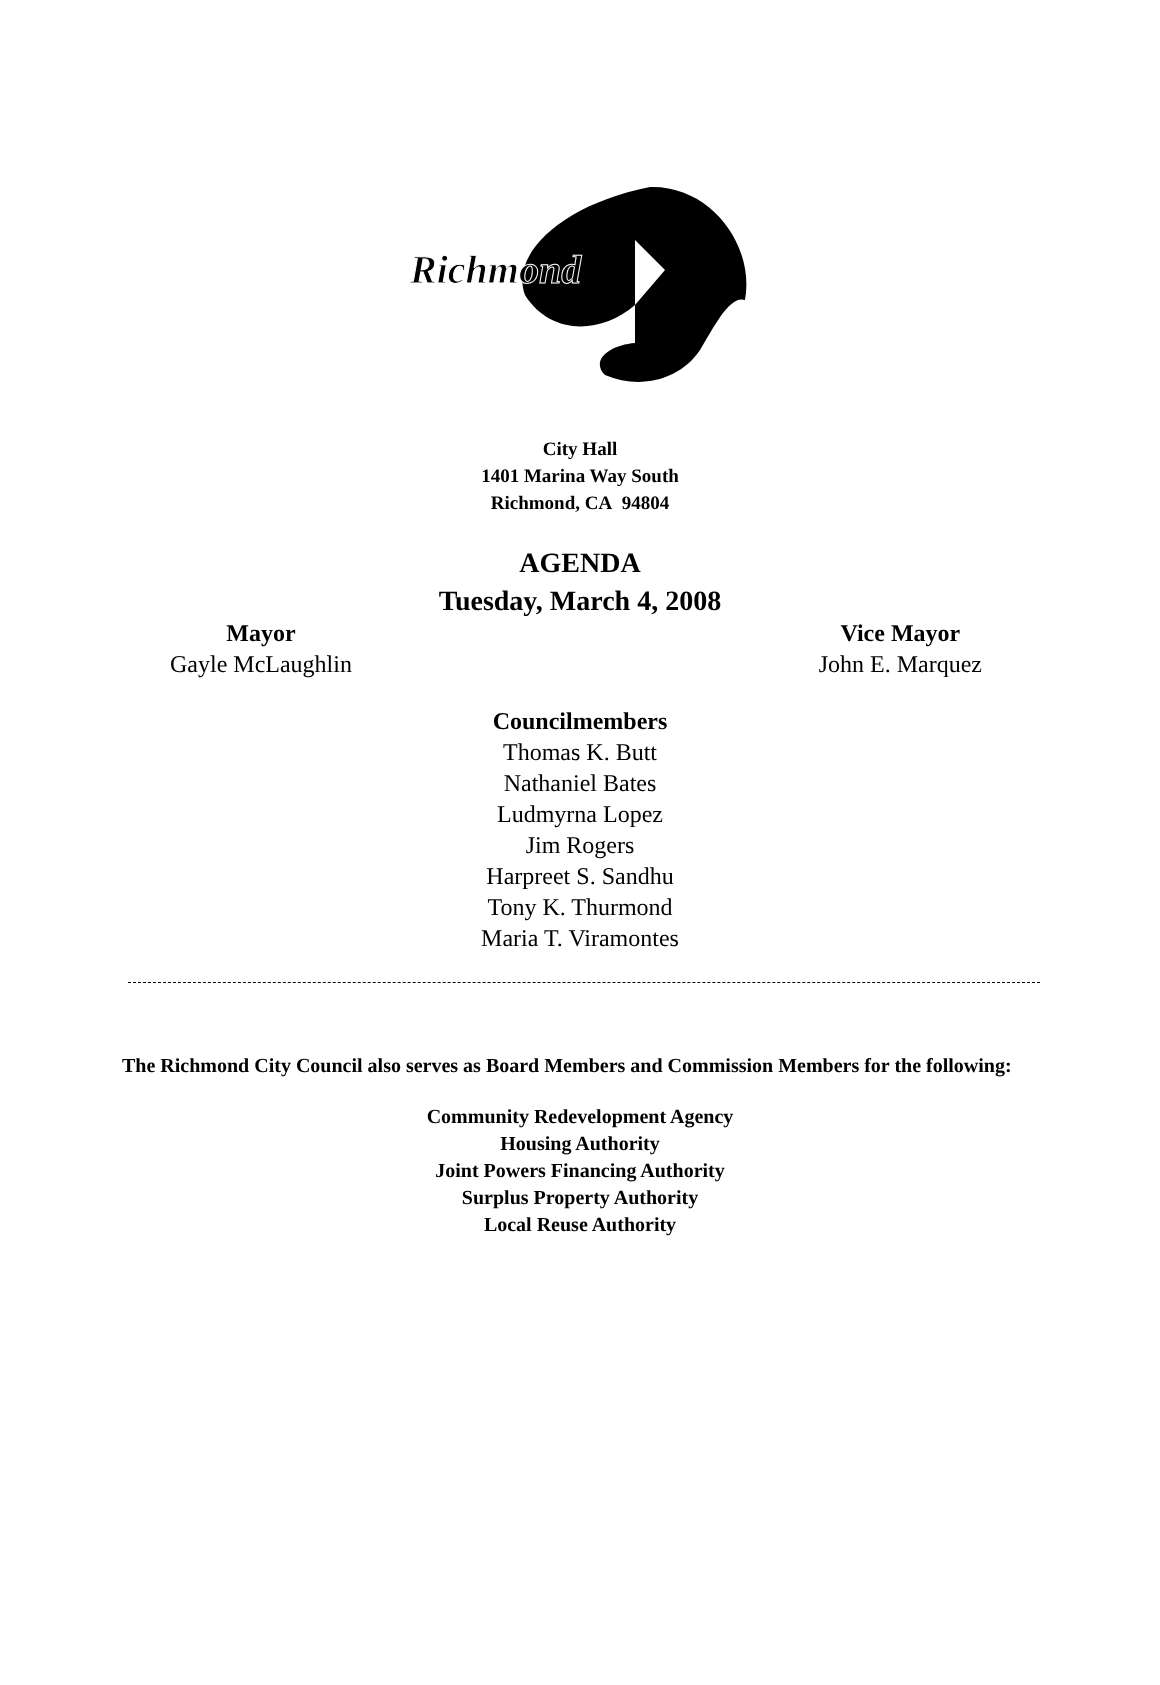Richmond
City Hall
1401 Marina Way South
Richmond, CA 94804
AGENDA
Tuesday, March 4, 2008
Mayor
Gayle McLaughlin
Vice Mayor
John E. Marquez
Councilmembers
Thomas K. Butt
Nathaniel Bates
Ludmyrna Lopez
Jim Rogers
Harpreet S. Sandhu
Tony K. Thurmond
Maria T. Viramontes
The Richmond City Council also serves as Board Members and Commission Members for the following:
Community Redevelopment Agency
Housing Authority
Joint Powers Financing Authority
Surplus Property Authority
Local Reuse Authority